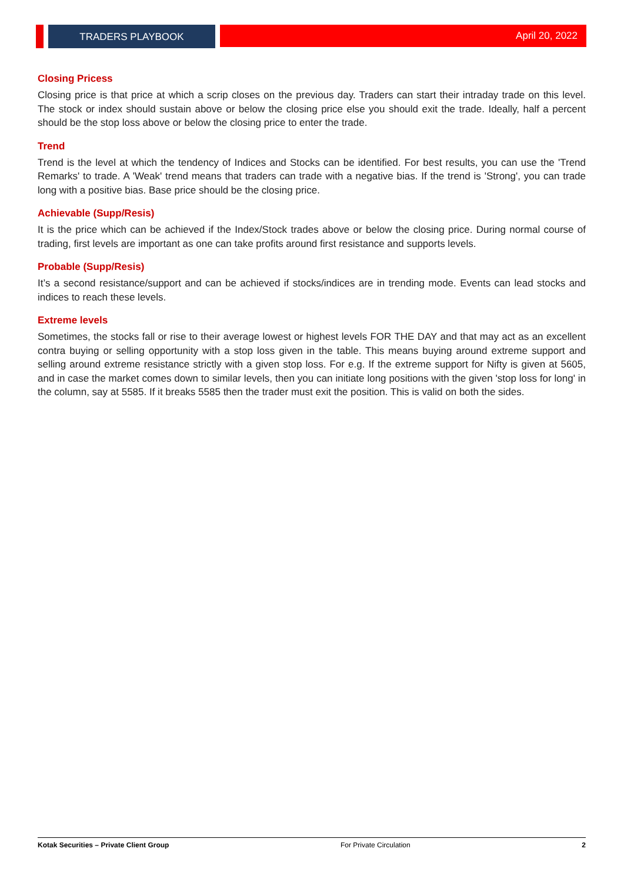TRADERS PLAYBOOK April 20, 2022
Closing Pricess
Closing price is that price at which a scrip closes on the previous day. Traders can start their intraday trade on this level. The stock or index should sustain above or below the closing price else you should exit the trade. Ideally, half a percent should be the stop loss above or below the closing price to enter the trade.
Trend
Trend is the level at which the tendency of Indices and Stocks can be identified. For best results, you can use the 'Trend Remarks' to trade. A 'Weak' trend means that traders can trade with a negative bias. If the trend is 'Strong', you can trade long with a positive bias. Base price should be the closing price.
Achievable (Supp/Resis)
It is the price which can be achieved if the Index/Stock trades above or below the closing price. During normal course of trading, first levels are important as one can take profits around first resistance and supports levels.
Probable (Supp/Resis)
It’s a second resistance/support and can be achieved if stocks/indices are in trending mode. Events can lead stocks and indices to reach these levels.
Extreme levels
Sometimes, the stocks fall or rise to their average lowest or highest levels FOR THE DAY and that may act as an excellent contra buying or selling opportunity with a stop loss given in the table. This means buying around extreme support and selling around extreme resistance strictly with a given stop loss. For e.g. If the extreme support for Nifty is given at 5605, and in case the market comes down to similar levels, then you can initiate long positions with the given 'stop loss for long' in the column, say at 5585. If it breaks 5585 then the trader must exit the position. This is valid on both the sides.
Kotak Securities – Private Client Group For Private Circulation 2